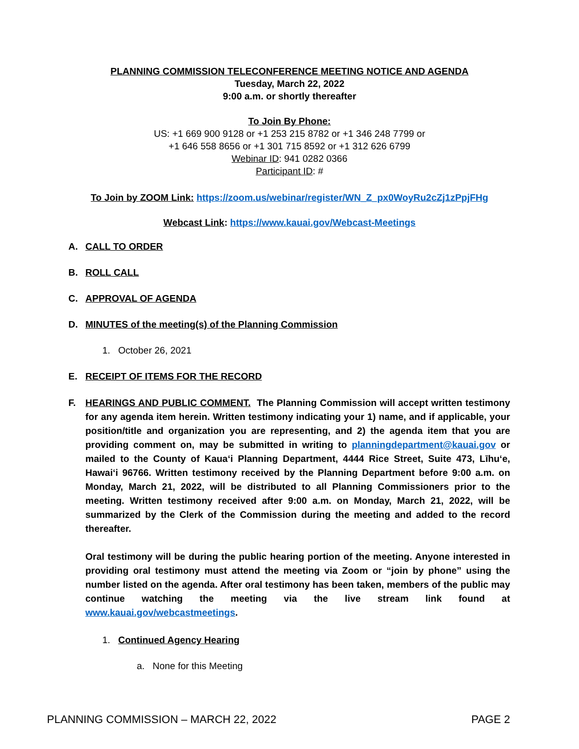PLANNING COMMISSION TELECONFERENCE MEETING NOTICE AND AGENDA
Tuesday, March 22, 2022
9:00 a.m. or shortly thereafter
To Join By Phone:
US: +1 669 900 9128 or +1 253 215 8782 or +1 346 248 7799 or
+1 646 558 8656 or +1 301 715 8592 or +1 312 626 6799
Webinar ID: 941 0282 0366
Participant ID: #
To Join by ZOOM Link: https://zoom.us/webinar/register/WN_Z_px0WoyRu2cZj1zPpjFHg
Webcast Link: https://www.kauai.gov/Webcast-Meetings
A. CALL TO ORDER
B. ROLL CALL
C. APPROVAL OF AGENDA
D. MINUTES of the meeting(s) of the Planning Commission
1. October 26, 2021
E. RECEIPT OF ITEMS FOR THE RECORD
F. HEARINGS AND PUBLIC COMMENT. The Planning Commission will accept written testimony for any agenda item herein. Written testimony indicating your 1) name, and if applicable, your position/title and organization you are representing, and 2) the agenda item that you are providing comment on, may be submitted in writing to planningdepartment@kauai.gov or mailed to the County of Kauaʻi Planning Department, 4444 Rice Street, Suite 473, Līhuʻe, Hawaiʻi 96766. Written testimony received by the Planning Department before 9:00 a.m. on Monday, March 21, 2022, will be distributed to all Planning Commissioners prior to the meeting. Written testimony received after 9:00 a.m. on Monday, March 21, 2022, will be summarized by the Clerk of the Commission during the meeting and added to the record thereafter.
Oral testimony will be during the public hearing portion of the meeting. Anyone interested in providing oral testimony must attend the meeting via Zoom or “join by phone” using the number listed on the agenda. After oral testimony has been taken, members of the public may continue watching the meeting via the live stream link found at www.kauai.gov/webcastmeetings.
1. Continued Agency Hearing
a. None for this Meeting
PLANNING COMMISSION – MARCH 22, 2022 PAGE 2